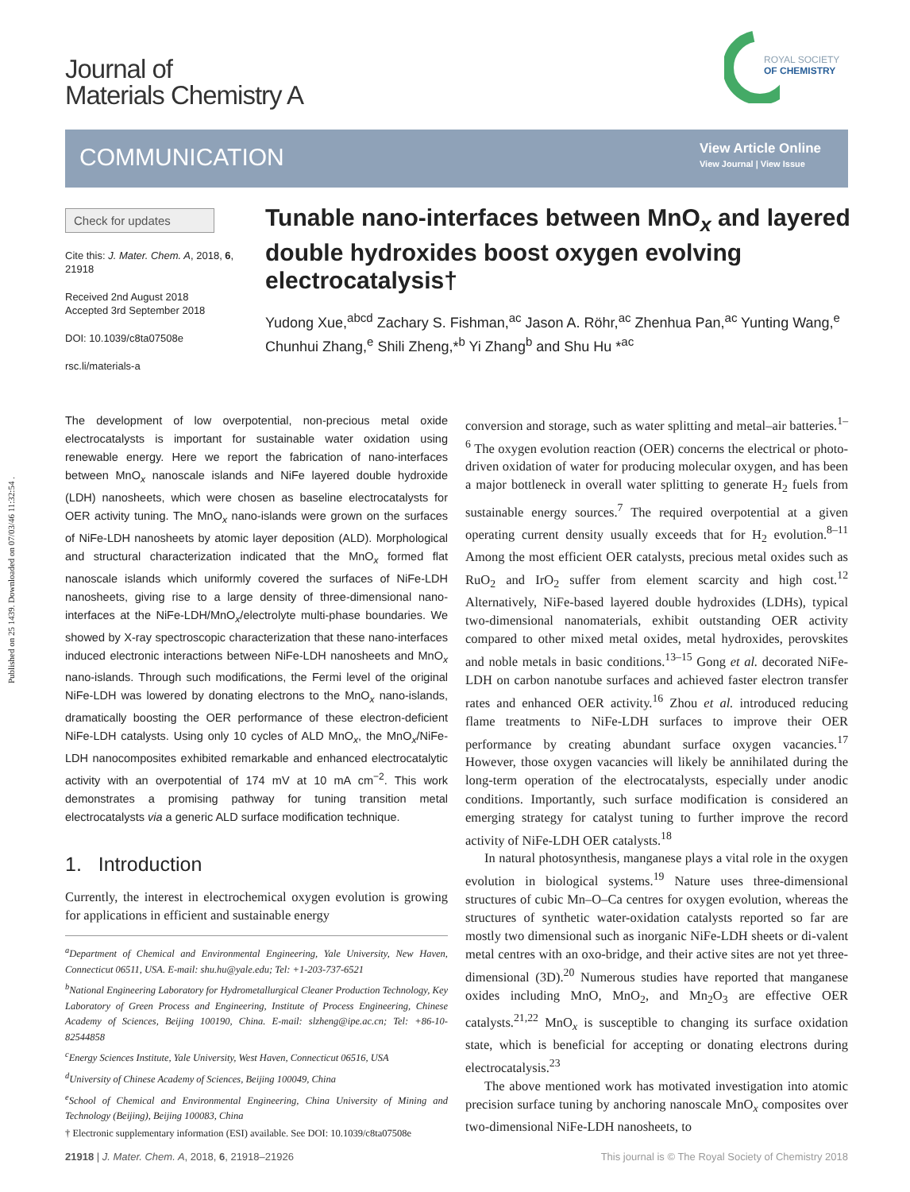Published on 25 1439. Downloaded on 07/03/46 11:32:54 .
Journal of
Materials Chemistry A
ROYAL SOCIETY
OF CHEMISTRY
COMMUNICATION
View Article Online
View Journal | View Issue
Check for updates
Cite this: J. Mater. Chem. A, 2018, 6, 21918
Received 2nd August 2018
Accepted 3rd September 2018
DOI: 10.1039/c8ta07508e
rsc.li/materials-a
Tunable nano-interfaces between MnO<sub>x</sub> and layered double hydroxides boost oxygen evolving electrocatalysis†
Yudong Xue,<sup>abcd</sup> Zachary S. Fishman,<sup>ac</sup> Jason A. Röhr,<sup>ac</sup> Zhenhua Pan,<sup>ac</sup> Yunting Wang,<sup>e</sup> Chunhui Zhang,<sup>e</sup> Shili Zheng,*<sup>b</sup> Yi Zhang<sup>b</sup> and Shu Hu *<sup>ac</sup>
The development of low overpotential, non-precious metal oxide electrocatalysts is important for sustainable water oxidation using renewable energy. Here we report the fabrication of nano-interfaces between MnO<sub>x</sub> nanoscale islands and NiFe layered double hydroxide (LDH) nanosheets, which were chosen as baseline electrocatalysts for OER activity tuning. The MnO<sub>x</sub> nano-islands were grown on the surfaces of NiFe-LDH nanosheets by atomic layer deposition (ALD). Morphological and structural characterization indicated that the MnO<sub>x</sub> formed flat nanoscale islands which uniformly covered the surfaces of NiFe-LDH nanosheets, giving rise to a large density of three-dimensional nano-interfaces at the NiFe-LDH/MnO<sub>x</sub>/electrolyte multi-phase boundaries. We showed by X-ray spectroscopic characterization that these nano-interfaces induced electronic interactions between NiFe-LDH nanosheets and MnO<sub>x</sub> nano-islands. Through such modifications, the Fermi level of the original NiFe-LDH was lowered by donating electrons to the MnO<sub>x</sub> nano-islands, dramatically boosting the OER performance of these electron-deficient NiFe-LDH catalysts. Using only 10 cycles of ALD MnO<sub>x</sub>, the MnO<sub>x</sub>/NiFe-LDH nanocomposites exhibited remarkable and enhanced electrocatalytic activity with an overpotential of 174 mV at 10 mA cm<sup>−2</sup>. This work demonstrates a promising pathway for tuning transition metal electrocatalysts via a generic ALD surface modification technique.
1. Introduction
Currently, the interest in electrochemical oxygen evolution is growing for applications in efficient and sustainable energy
<sup>a</sup> Department of Chemical and Environmental Engineering, Yale University, New Haven, Connecticut 06511, USA. E-mail: shu.hu@yale.edu; Tel: +1-203-737-6521
<sup>b</sup> National Engineering Laboratory for Hydrometallurgical Cleaner Production Technology, Key Laboratory of Green Process and Engineering, Institute of Process Engineering, Chinese Academy of Sciences, Beijing 100190, China. E-mail: slzheng@ipe.ac.cn; Tel: +86-10-82544858
<sup>c</sup> Energy Sciences Institute, Yale University, West Haven, Connecticut 06516, USA
<sup>d</sup> University of Chinese Academy of Sciences, Beijing 100049, China
<sup>e</sup> School of Chemical and Environmental Engineering, China University of Mining and Technology (Beijing), Beijing 100083, China
† Electronic supplementary information (ESI) available. See DOI: 10.1039/c8ta07508e
conversion and storage, such as water splitting and metal–air batteries.<sup>1–6</sup> The oxygen evolution reaction (OER) concerns the electrical or photo-driven oxidation of water for producing molecular oxygen, and has been a major bottleneck in overall water splitting to generate H<sub>2</sub> fuels from sustainable energy sources.<sup>7</sup> The required overpotential at a given operating current density usually exceeds that for H<sub>2</sub> evolution.<sup>8–11</sup> Among the most efficient OER catalysts, precious metal oxides such as RuO<sub>2</sub> and IrO<sub>2</sub> suffer from element scarcity and high cost.<sup>12</sup> Alternatively, NiFe-based layered double hydroxides (LDHs), typical two-dimensional nanomaterials, exhibit outstanding OER activity compared to other mixed metal oxides, metal hydroxides, perovskites and noble metals in basic conditions.<sup>13–15</sup> Gong et al. decorated NiFe-LDH on carbon nanotube surfaces and achieved faster electron transfer rates and enhanced OER activity.<sup>16</sup> Zhou et al. introduced reducing flame treatments to NiFe-LDH surfaces to improve their OER performance by creating abundant surface oxygen vacancies.<sup>17</sup> However, those oxygen vacancies will likely be annihilated during the long-term operation of the electrocatalysts, especially under anodic conditions. Importantly, such surface modification is considered an emerging strategy for catalyst tuning to further improve the record activity of NiFe-LDH OER catalysts.<sup>18</sup>
In natural photosynthesis, manganese plays a vital role in the oxygen evolution in biological systems.<sup>19</sup> Nature uses three-dimensional structures of cubic Mn–O–Ca centres for oxygen evolution, whereas the structures of synthetic water-oxidation catalysts reported so far are mostly two dimensional such as inorganic NiFe-LDH sheets or di-valent metal centres with an oxo-bridge, and their active sites are not yet three-dimensional (3D).<sup>20</sup> Numerous studies have reported that manganese oxides including MnO, MnO<sub>2</sub>, and Mn<sub>2</sub>O<sub>3</sub> are effective OER catalysts.<sup>21,22</sup> MnO<sub>x</sub> is susceptible to changing its surface oxidation state, which is beneficial for accepting or donating electrons during electrocatalysis.<sup>23</sup>
The above mentioned work has motivated investigation into atomic precision surface tuning by anchoring nanoscale MnO<sub>x</sub> composites over two-dimensional NiFe-LDH nanosheets, to
21918 | J. Mater. Chem. A, 2018, 6, 21918–21926 This journal is © The Royal Society of Chemistry 2018